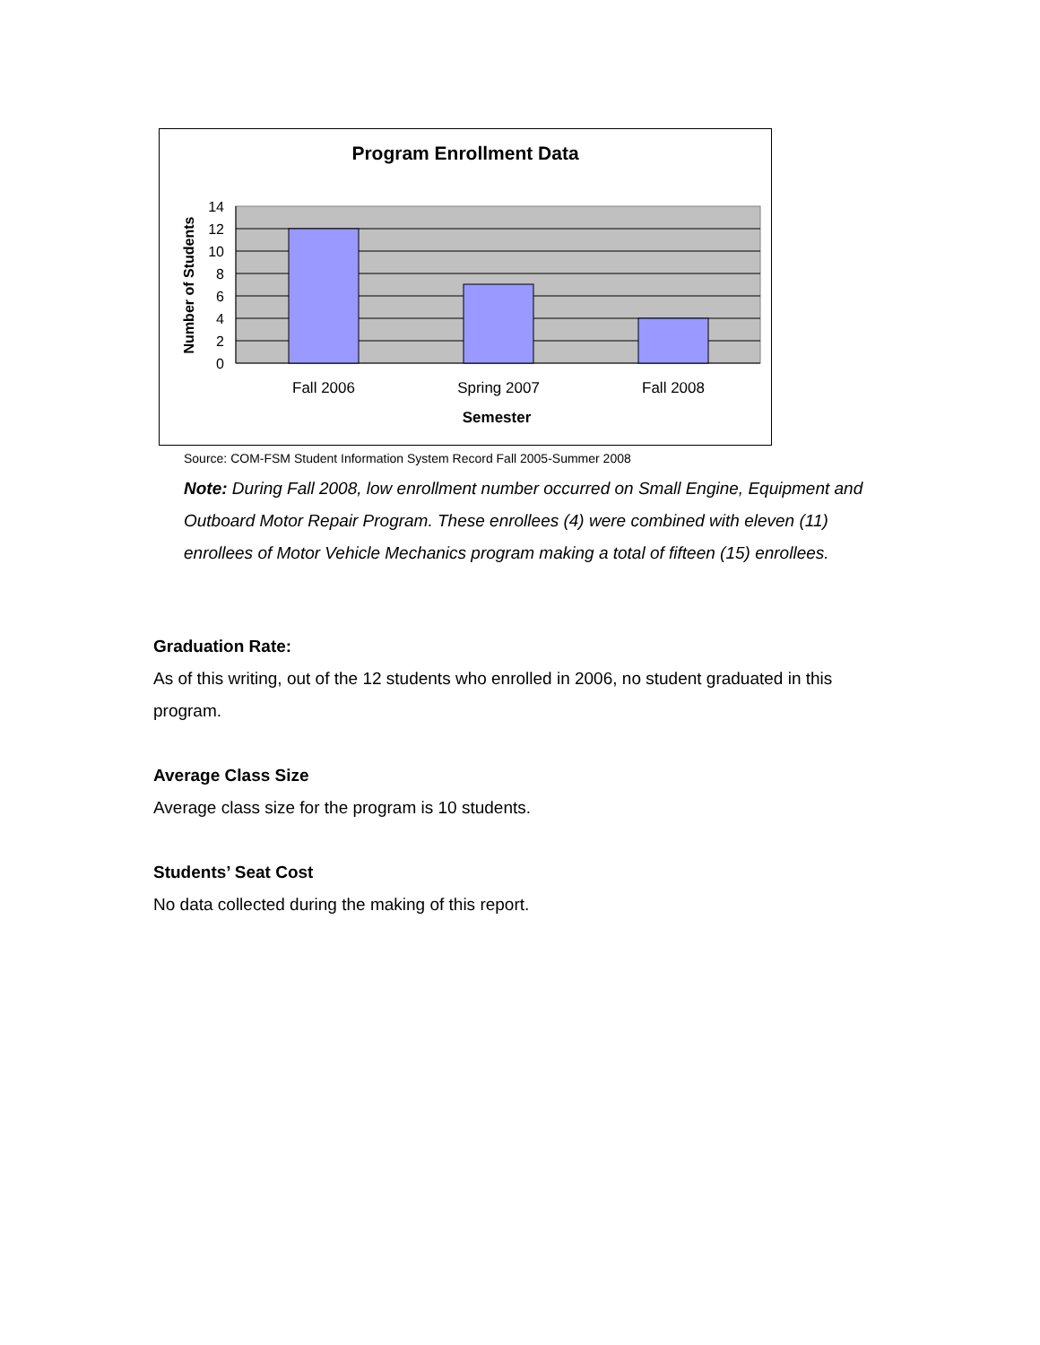Program Enrollment Data
14
12
10
8
6
4
2
0
Fall 2006
Spring 2007
Fall 2008
Semester
Number of Students
Source: COM-FSM Student Information System Record Fall 2005-Summer 2008
Note: During Fall 2008, low enrollment number occurred on Small Engine, Equipment and Outboard Motor Repair Program. These enrollees (4) were combined with eleven (11) enrollees of Motor Vehicle Mechanics program making a total of fifteen (15) enrollees.
Graduation Rate:
As of this writing, out of the 12 students who enrolled in 2006, no student graduated in this program.
Average Class Size
Average class size for the program is 10 students.
Students’ Seat Cost
No data collected during the making of this report.